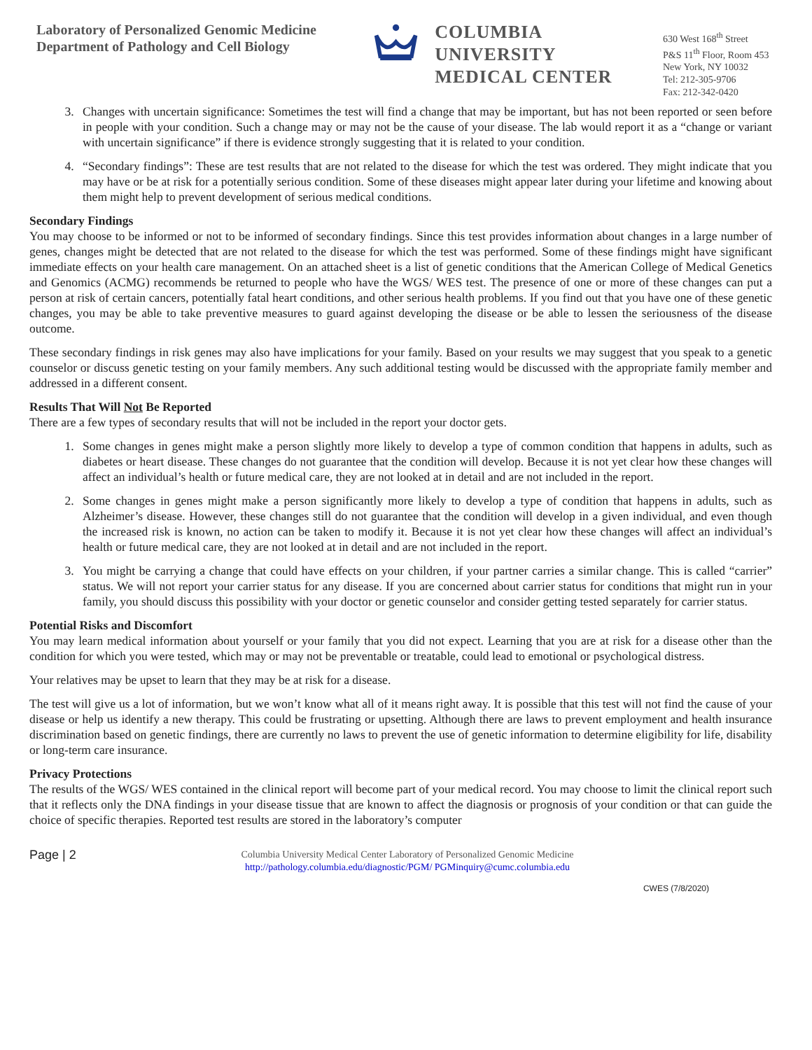Laboratory of Personalized Genomic Medicine
Department of Pathology and Cell Biology
COLUMBIA UNIVERSITY
MEDICAL CENTER
630 West 168<sup>th</sup> Street
P&S 11<sup>th</sup> Floor, Room 453
New York, NY 10032
Tel: 212-305-9706
Fax: 212-342-0420
3. Changes with uncertain significance: Sometimes the test will find a change that may be important, but has not been reported or seen before in people with your condition. Such a change may or may not be the cause of your disease. The lab would report it as a “change or variant with uncertain significance” if there is evidence strongly suggesting that it is related to your condition.
4. “Secondary findings”: These are test results that are not related to the disease for which the test was ordered. They might indicate that you may have or be at risk for a potentially serious condition. Some of these diseases might appear later during your lifetime and knowing about them might help to prevent development of serious medical conditions.
Secondary Findings
You may choose to be informed or not to be informed of secondary findings. Since this test provides information about changes in a large number of genes, changes might be detected that are not related to the disease for which the test was performed. Some of these findings might have significant immediate effects on your health care management. On an attached sheet is a list of genetic conditions that the American College of Medical Genetics and Genomics (ACMG) recommends be returned to people who have the WGS/ WES test. The presence of one or more of these changes can put a person at risk of certain cancers, potentially fatal heart conditions, and other serious health problems. If you find out that you have one of these genetic changes, you may be able to take preventive measures to guard against developing the disease or be able to lessen the seriousness of the disease outcome.
These secondary findings in risk genes may also have implications for your family. Based on your results we may suggest that you speak to a genetic counselor or discuss genetic testing on your family members. Any such additional testing would be discussed with the appropriate family member and addressed in a different consent.
Results That Will Not Be Reported
There are a few types of secondary results that will not be included in the report your doctor gets.
1. Some changes in genes might make a person slightly more likely to develop a type of common condition that happens in adults, such as diabetes or heart disease. These changes do not guarantee that the condition will develop. Because it is not yet clear how these changes will affect an individual’s health or future medical care, they are not looked at in detail and are not included in the report.
2. Some changes in genes might make a person significantly more likely to develop a type of condition that happens in adults, such as Alzheimer’s disease. However, these changes still do not guarantee that the condition will develop in a given individual, and even though the increased risk is known, no action can be taken to modify it. Because it is not yet clear how these changes will affect an individual’s health or future medical care, they are not looked at in detail and are not included in the report.
3. You might be carrying a change that could have effects on your children, if your partner carries a similar change. This is called “carrier” status. We will not report your carrier status for any disease. If you are concerned about carrier status for conditions that might run in your family, you should discuss this possibility with your doctor or genetic counselor and consider getting tested separately for carrier status.
Potential Risks and Discomfort
You may learn medical information about yourself or your family that you did not expect. Learning that you are at risk for a disease other than the condition for which you were tested, which may or may not be preventable or treatable, could lead to emotional or psychological distress.
Your relatives may be upset to learn that they may be at risk for a disease.
The test will give us a lot of information, but we won’t know what all of it means right away. It is possible that this test will not find the cause of your disease or help us identify a new therapy. This could be frustrating or upsetting. Although there are laws to prevent employment and health insurance discrimination based on genetic findings, there are currently no laws to prevent the use of genetic information to determine eligibility for life, disability or long-term care insurance.
Privacy Protections
The results of the WGS/ WES contained in the clinical report will become part of your medical record. You may choose to limit the clinical report such that it reflects only the DNA findings in your disease tissue that are known to affect the diagnosis or prognosis of your condition or that can guide the choice of specific therapies. Reported test results are stored in the laboratory’s computer
Page | 2
Columbia University Medical Center Laboratory of Personalized Genomic Medicine
http://pathology.columbia.edu/diagnostic/PGM/ PGMinquiry@cumc.columbia.edu
CWES (7/8/2020)